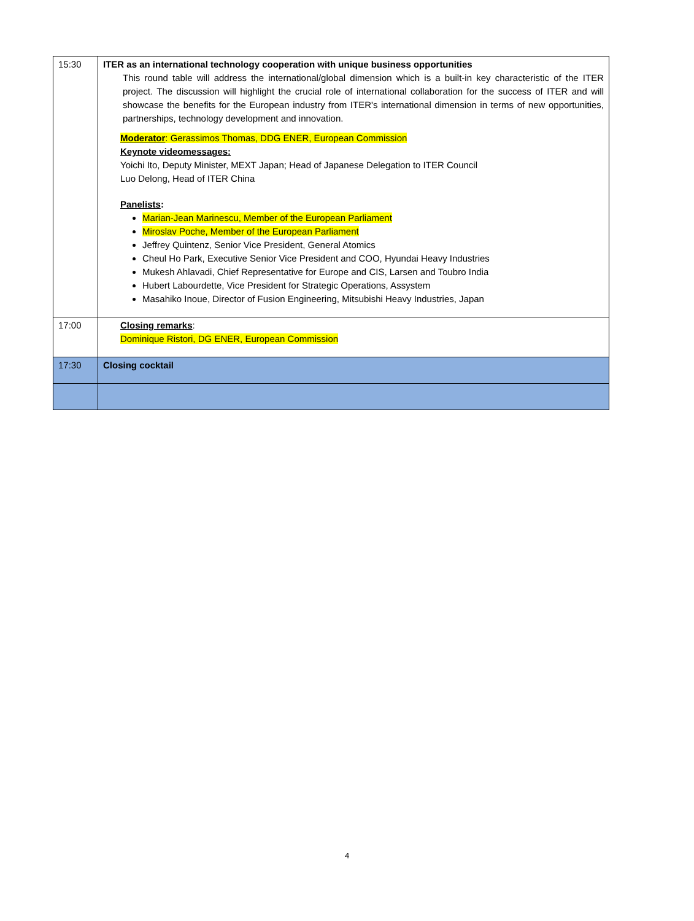| 15:30 | ITER as an international technology cooperation with unique business opportunities This round table will address the international/global dimension which is a built-in key characteristic of the ITER project. The discussion will highlight the crucial role of international collaboration for the success of ITER and will showcase the benefits for the European industry from ITER's international dimension in terms of new opportunities, partnerships, technology development and innovation. Moderator : Gerassimos Thomas, DDG ENER, European Commission Keynote videomessages: Yoichi Ito, Deputy Minister, MEXT Japan; Head of Japanese Delegation to ITER Council Luo Delong, Head of ITER China Panelists : Marian-Jean Marinescu, Member of the European Parliament Miroslav Poche, Member of the European Parliament Jeffrey Quintenz, Senior Vice President, General Atomics Cheul Ho Park, Executive Senior Vice President and COO, Hyundai Heavy Industries Mukesh Ahlavadi, Chief Representative for Europe and CIS, Larsen and Toubro India Hubert Labourdette, Vice President for Strategic Operations, Assystem Masahiko Inoue, Director of Fusion Engineering, Mitsubishi Heavy Industries, Japan |
| 17:00 | Closing remarks : Dominique Ristori, DG ENER, European Commission |
| 17:30 | Closing cocktail |
4